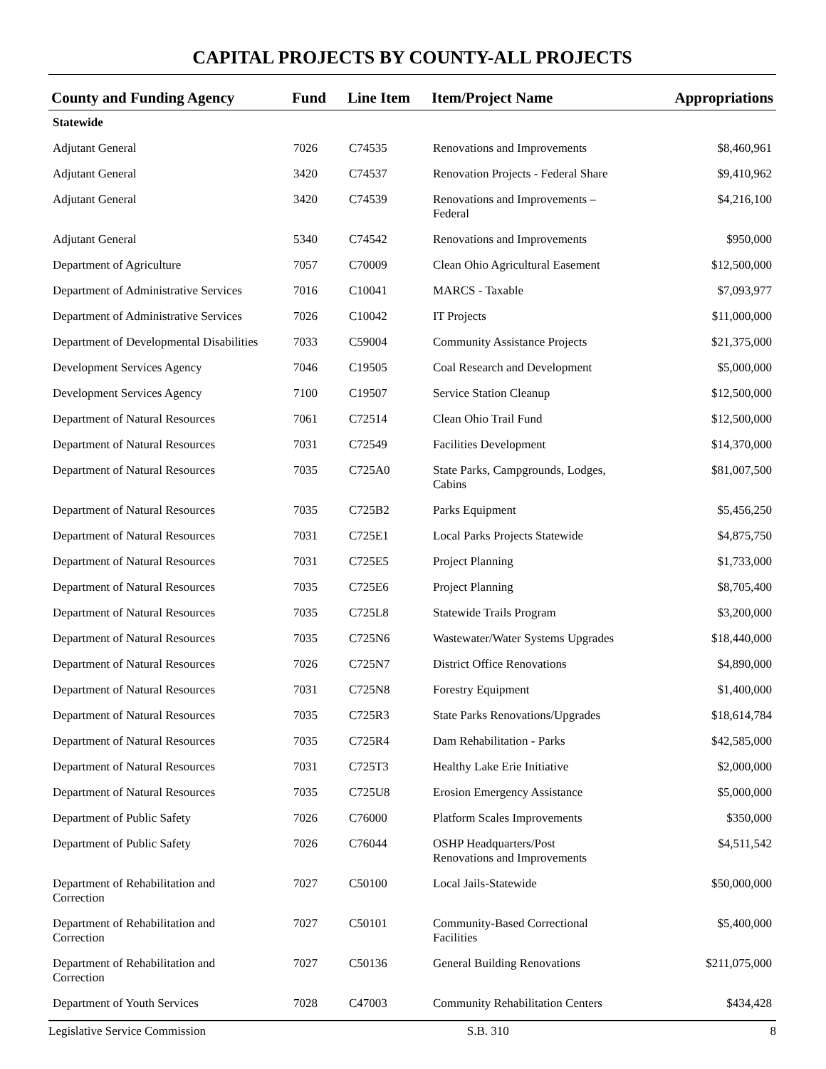CAPITAL PROJECTS BY COUNTY-ALL PROJECTS
| County and Funding Agency | Fund | Line Item | Item/Project Name | Appropriations |
| --- | --- | --- | --- | --- |
| Statewide | | | | |
| Adjutant General | 7026 | C74535 | Renovations and Improvements | $8,460,961 |
| Adjutant General | 3420 | C74537 | Renovation Projects - Federal Share | $9,410,962 |
| Adjutant General | 3420 | C74539 | Renovations and Improvements – Federal | $4,216,100 |
| Adjutant General | 5340 | C74542 | Renovations and Improvements | $950,000 |
| Department of Agriculture | 7057 | C70009 | Clean Ohio Agricultural Easement | $12,500,000 |
| Department of Administrative Services | 7016 | C10041 | MARCS - Taxable | $7,093,977 |
| Department of Administrative Services | 7026 | C10042 | IT Projects | $11,000,000 |
| Department of Developmental Disabilities | 7033 | C59004 | Community Assistance Projects | $21,375,000 |
| Development Services Agency | 7046 | C19505 | Coal Research and Development | $5,000,000 |
| Development Services Agency | 7100 | C19507 | Service Station Cleanup | $12,500,000 |
| Department of Natural Resources | 7061 | C72514 | Clean Ohio Trail Fund | $12,500,000 |
| Department of Natural Resources | 7031 | C72549 | Facilities Development | $14,370,000 |
| Department of Natural Resources | 7035 | C725A0 | State Parks, Campgrounds, Lodges, Cabins | $81,007,500 |
| Department of Natural Resources | 7035 | C725B2 | Parks Equipment | $5,456,250 |
| Department of Natural Resources | 7031 | C725E1 | Local Parks Projects Statewide | $4,875,750 |
| Department of Natural Resources | 7031 | C725E5 | Project Planning | $1,733,000 |
| Department of Natural Resources | 7035 | C725E6 | Project Planning | $8,705,400 |
| Department of Natural Resources | 7035 | C725L8 | Statewide Trails Program | $3,200,000 |
| Department of Natural Resources | 7035 | C725N6 | Wastewater/Water Systems Upgrades | $18,440,000 |
| Department of Natural Resources | 7026 | C725N7 | District Office Renovations | $4,890,000 |
| Department of Natural Resources | 7031 | C725N8 | Forestry Equipment | $1,400,000 |
| Department of Natural Resources | 7035 | C725R3 | State Parks Renovations/Upgrades | $18,614,784 |
| Department of Natural Resources | 7035 | C725R4 | Dam Rehabilitation - Parks | $42,585,000 |
| Department of Natural Resources | 7031 | C725T3 | Healthy Lake Erie Initiative | $2,000,000 |
| Department of Natural Resources | 7035 | C725U8 | Erosion Emergency Assistance | $5,000,000 |
| Department of Public Safety | 7026 | C76000 | Platform Scales Improvements | $350,000 |
| Department of Public Safety | 7026 | C76044 | OSHP Headquarters/Post Renovations and Improvements | $4,511,542 |
| Department of Rehabilitation and Correction | 7027 | C50100 | Local Jails-Statewide | $50,000,000 |
| Department of Rehabilitation and Correction | 7027 | C50101 | Community-Based Correctional Facilities | $5,400,000 |
| Department of Rehabilitation and Correction | 7027 | C50136 | General Building Renovations | $211,075,000 |
| Department of Youth Services | 7028 | C47003 | Community Rehabilitation Centers | $434,428 |
Legislative Service Commission S.B. 310 8